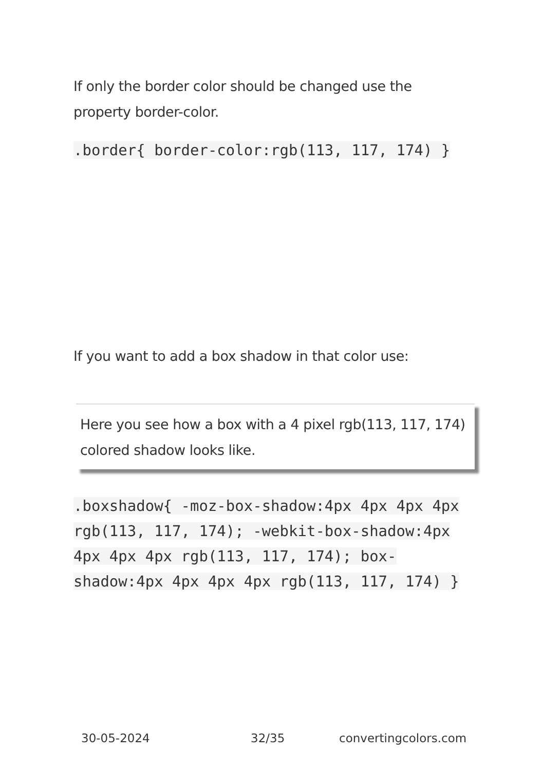If only the border color should be changed use the property border-color.
.border{ border-color:rgb(113, 117, 174) }
If you want to add a box shadow in that color use:
Here you see how a box with a 4 pixel rgb(113, 117, 174) colored shadow looks like.
.boxshadow{ -moz-box-shadow:4px 4px 4px 4px rgb(113, 117, 174); -webkit-box-shadow:4px 4px 4px 4px rgb(113, 117, 174); box-shadow:4px 4px 4px 4px rgb(113, 117, 174) }
30-05-2024 32/35 convertingcolors.com